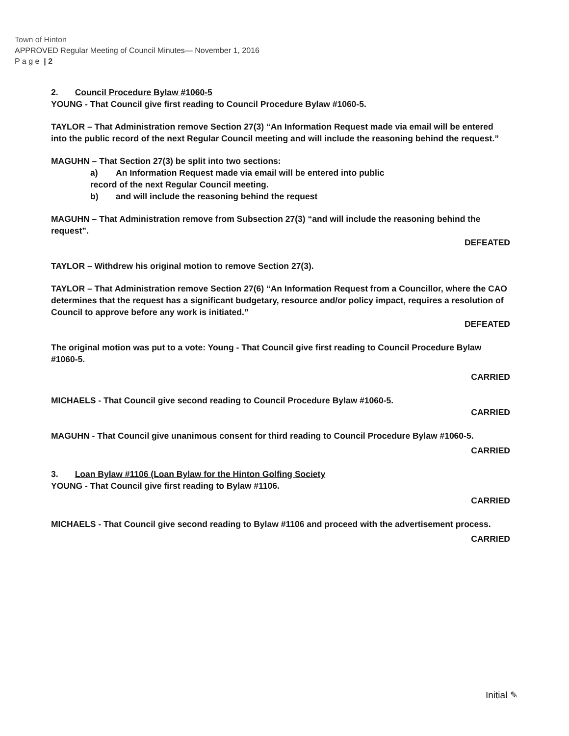Town of Hinton
APPROVED Regular Meeting of Council Minutes— November 1, 2016
P a g e | 2
2. Council Procedure Bylaw #1060-5
YOUNG - That Council give first reading to Council Procedure Bylaw #1060-5.
TAYLOR – That Administration remove Section 27(3) “An Information Request made via email will be entered into the public record of the next Regular Council meeting and will include the reasoning behind the request.”
MAGUHN – That Section 27(3) be split into two sections:
a) An Information Request made via email will be entered into public
record of the next Regular Council meeting.
b) and will include the reasoning behind the request
MAGUHN – That Administration remove from Subsection 27(3) “and will include the reasoning behind the request”.
DEFEATED
TAYLOR – Withdrew his original motion to remove Section 27(3).
TAYLOR – That Administration remove Section 27(6) “An Information Request from a Councillor, where the CAO determines that the request has a significant budgetary, resource and/or policy impact, requires a resolution of Council to approve before any work is initiated.”
DEFEATED
The original motion was put to a vote: Young - That Council give first reading to Council Procedure Bylaw #1060-5.
CARRIED
MICHAELS - That Council give second reading to Council Procedure Bylaw #1060-5.
CARRIED
MAGUHN - That Council give unanimous consent for third reading to Council Procedure Bylaw #1060-5.
CARRIED
3. Loan Bylaw #1106 (Loan Bylaw for the Hinton Golfing Society
YOUNG - That Council give first reading to Bylaw #1106.
CARRIED
MICHAELS - That Council give second reading to Bylaw #1106 and proceed with the advertisement process.
CARRIED
Initial ✎